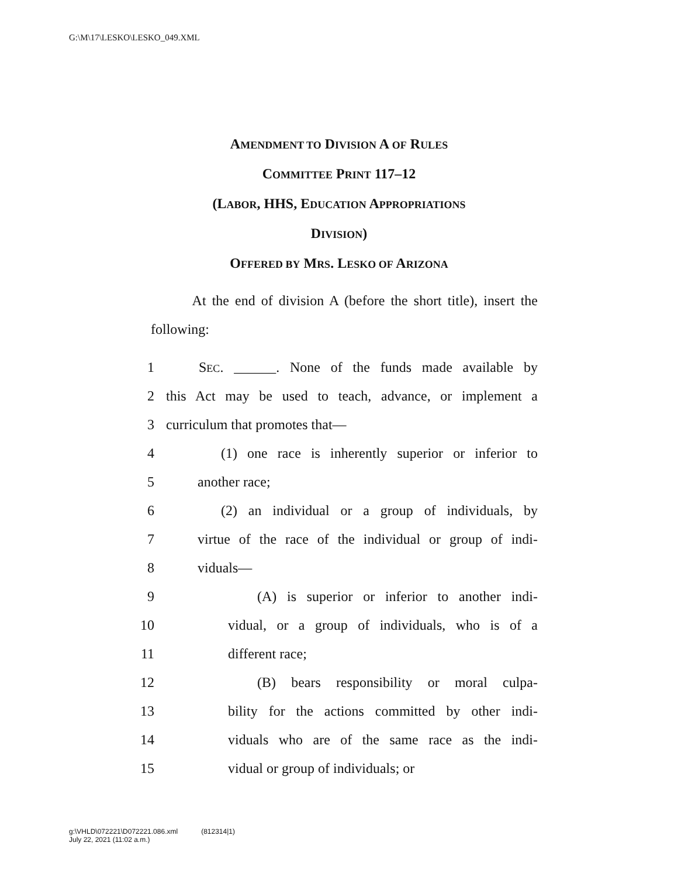G:\M\17\LESKO\LESKO_049.XML
AMENDMENT TO DIVISION A OF RULES
COMMITTEE PRINT 117–12
(LABOR, HHS, EDUCATION APPROPRIATIONS
DIVISION)
OFFERED BY MRS. LESKO OF ARIZONA
At the end of division A (before the short title), insert the following:
1 SEC. ______. None of the funds made available by
2 this Act may be used to teach, advance, or implement a
3 curriculum that promotes that—
4 (1) one race is inherently superior or inferior to
5 another race;
6 (2) an individual or a group of individuals, by
7 virtue of the race of the individual or group of indi-
8 viduals—
9 (A) is superior or inferior to another indi-
10 vidual, or a group of individuals, who is of a
11 different race;
12 (B) bears responsibility or moral culpa-
13 bility for the actions committed by other indi-
14 viduals who are of the same race as the indi-
15 vidual or group of individuals; or
g:\VHLD\072221\D072221.086.xml (812314|1)
July 22, 2021 (11:02 a.m.)